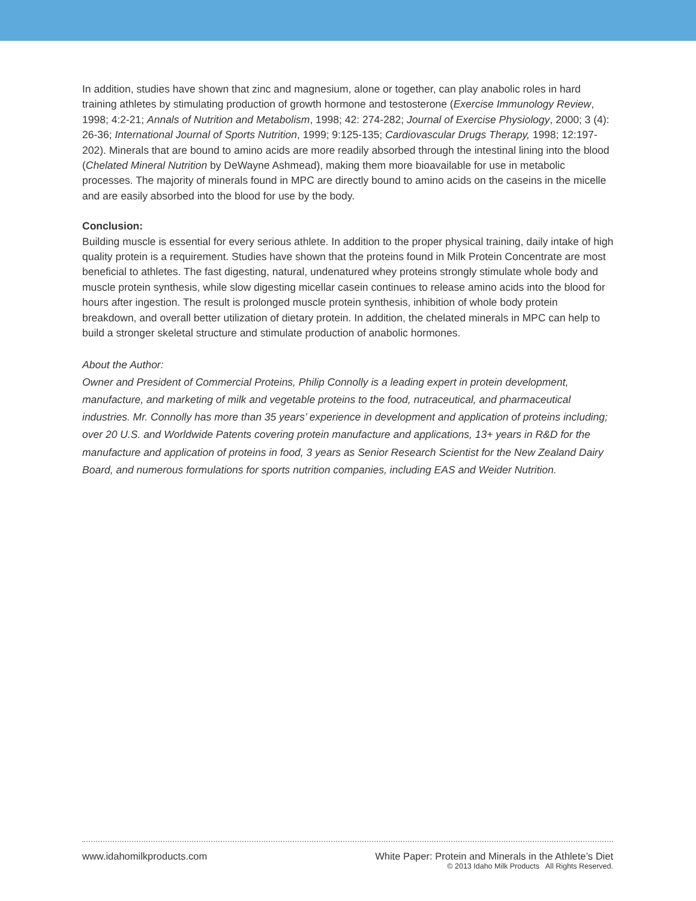In addition, studies have shown that zinc and magnesium, alone or together, can play anabolic roles in hard training athletes by stimulating production of growth hormone and testosterone (Exercise Immunology Review, 1998; 4:2-21; Annals of Nutrition and Metabolism, 1998; 42: 274-282; Journal of Exercise Physiology, 2000; 3 (4): 26-36; International Journal of Sports Nutrition, 1999; 9:125-135; Cardiovascular Drugs Therapy, 1998; 12:197-202). Minerals that are bound to amino acids are more readily absorbed through the intestinal lining into the blood (Chelated Mineral Nutrition by DeWayne Ashmead), making them more bioavailable for use in metabolic processes. The majority of minerals found in MPC are directly bound to amino acids on the caseins in the micelle and are easily absorbed into the blood for use by the body.
Conclusion:
Building muscle is essential for every serious athlete. In addition to the proper physical training, daily intake of high quality protein is a requirement. Studies have shown that the proteins found in Milk Protein Concentrate are most beneficial to athletes. The fast digesting, natural, undenatured whey proteins strongly stimulate whole body and muscle protein synthesis, while slow digesting micellar casein continues to release amino acids into the blood for hours after ingestion. The result is prolonged muscle protein synthesis, inhibition of whole body protein breakdown, and overall better utilization of dietary protein. In addition, the chelated minerals in MPC can help to build a stronger skeletal structure and stimulate production of anabolic hormones.
About the Author:
Owner and President of Commercial Proteins, Philip Connolly is a leading expert in protein development, manufacture, and marketing of milk and vegetable proteins to the food, nutraceutical, and pharmaceutical industries. Mr. Connolly has more than 35 years’ experience in development and application of proteins including; over 20 U.S. and Worldwide Patents covering protein manufacture and applications, 13+ years in R&D for the manufacture and application of proteins in food, 3 years as Senior Research Scientist for the New Zealand Dairy Board, and numerous formulations for sports nutrition companies, including EAS and Weider Nutrition.
www.idahomilkproducts.com White Paper: Protein and Minerals in the Athlete’s Diet
© 2013 Idaho Milk Products All Rights Reserved.